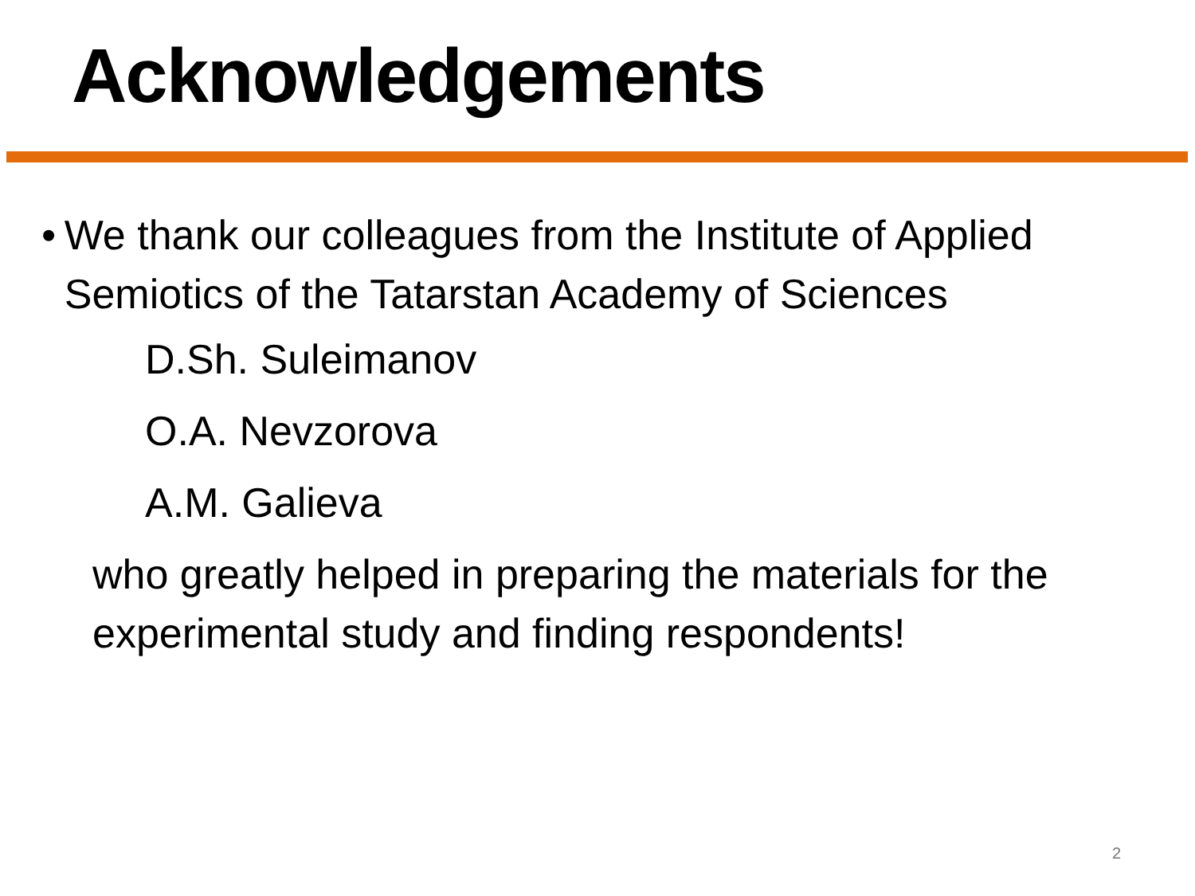Acknowledgements
• We thank our colleagues from the Institute of Applied Semiotics of the Tatarstan Academy of Sciences
D.Sh. Suleimanov
O.A. Nevzorova
A.M. Galieva
who greatly helped in preparing the materials for the experimental study and finding respondents!
2